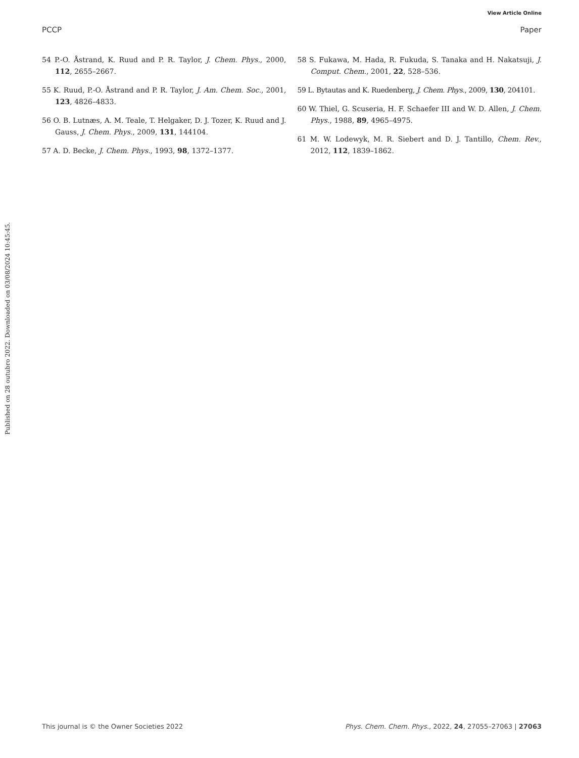View Article Online
PCCP Paper
54 P.-O. Åstrand, K. Ruud and P. R. Taylor, J. Chem. Phys., 2000, 112, 2655–2667.
55 K. Ruud, P.-O. Åstrand and P. R. Taylor, J. Am. Chem. Soc., 2001, 123, 4826–4833.
56 O. B. Lutnæs, A. M. Teale, T. Helgaker, D. J. Tozer, K. Ruud and J. Gauss, J. Chem. Phys., 2009, 131, 144104.
57 A. D. Becke, J. Chem. Phys., 1993, 98, 1372–1377.
58 S. Fukawa, M. Hada, R. Fukuda, S. Tanaka and H. Nakatsuji, J. Comput. Chem., 2001, 22, 528–536.
59 L. Bytautas and K. Ruedenberg, J. Chem. Phys., 2009, 130, 204101.
60 W. Thiel, G. Scuseria, H. F. Schaefer III and W. D. Allen, J. Chem. Phys., 1988, 89, 4965–4975.
61 M. W. Lodewyk, M. R. Siebert and D. J. Tantillo, Chem. Rev., 2012, 112, 1839–1862.
Published on 28 outubro 2022. Downloaded on 03/08/2024 10:45:45.
This journal is © the Owner Societies 2022 Phys. Chem. Chem. Phys., 2022, 24, 27055–27063 | 27063